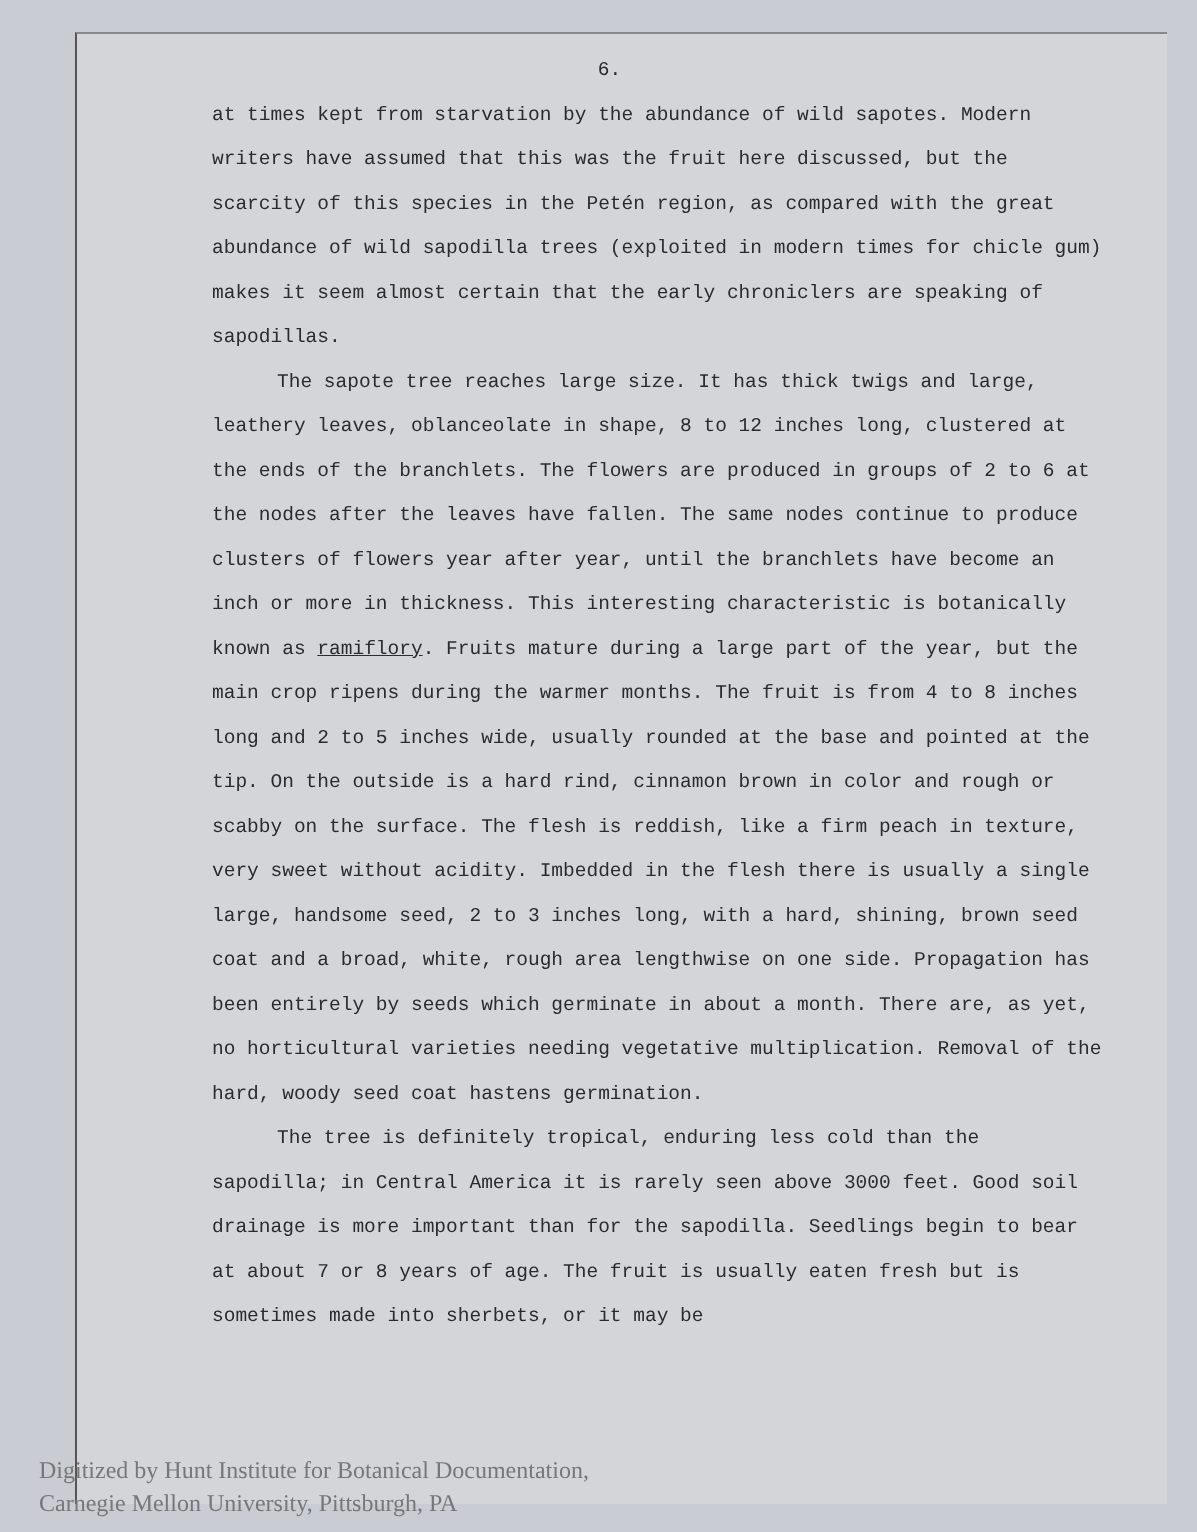6.
at times kept from starvation by the abundance of wild sapotes. Modern writers have assumed that this was the fruit here discussed, but the scarcity of this species in the Petén region, as compared with the great abundance of wild sapodilla trees (exploited in modern times for chicle gum) makes it seem almost certain that the early chroniclers are speaking of sapodillas.
The sapote tree reaches large size. It has thick twigs and large, leathery leaves, oblanceolate in shape, 8 to 12 inches long, clustered at the ends of the branchlets. The flowers are produced in groups of 2 to 6 at the nodes after the leaves have fallen. The same nodes continue to produce clusters of flowers year after year, until the branchlets have become an inch or more in thickness. This interesting characteristic is botanically known as ramiflory. Fruits mature during a large part of the year, but the main crop ripens during the warmer months. The fruit is from 4 to 8 inches long and 2 to 5 inches wide, usually rounded at the base and pointed at the tip. On the outside is a hard rind, cinnamon brown in color and rough or scabby on the surface. The flesh is reddish, like a firm peach in texture, very sweet without acidity. Imbedded in the flesh there is usually a single large, handsome seed, 2 to 3 inches long, with a hard, shining, brown seed coat and a broad, white, rough area lengthwise on one side. Propagation has been entirely by seeds which germinate in about a month. There are, as yet, no horticultural varieties needing vegetative multiplication. Removal of the hard, woody seed coat hastens germination.
The tree is definitely tropical, enduring less cold than the sapodilla; in Central America it is rarely seen above 3000 feet. Good soil drainage is more important than for the sapodilla. Seedlings begin to bear at about 7 or 8 years of age. The fruit is usually eaten fresh but is sometimes made into sherbets, or it may be
Digitized by Hunt Institute for Botanical Documentation,
Carnegie Mellon University, Pittsburgh, PA